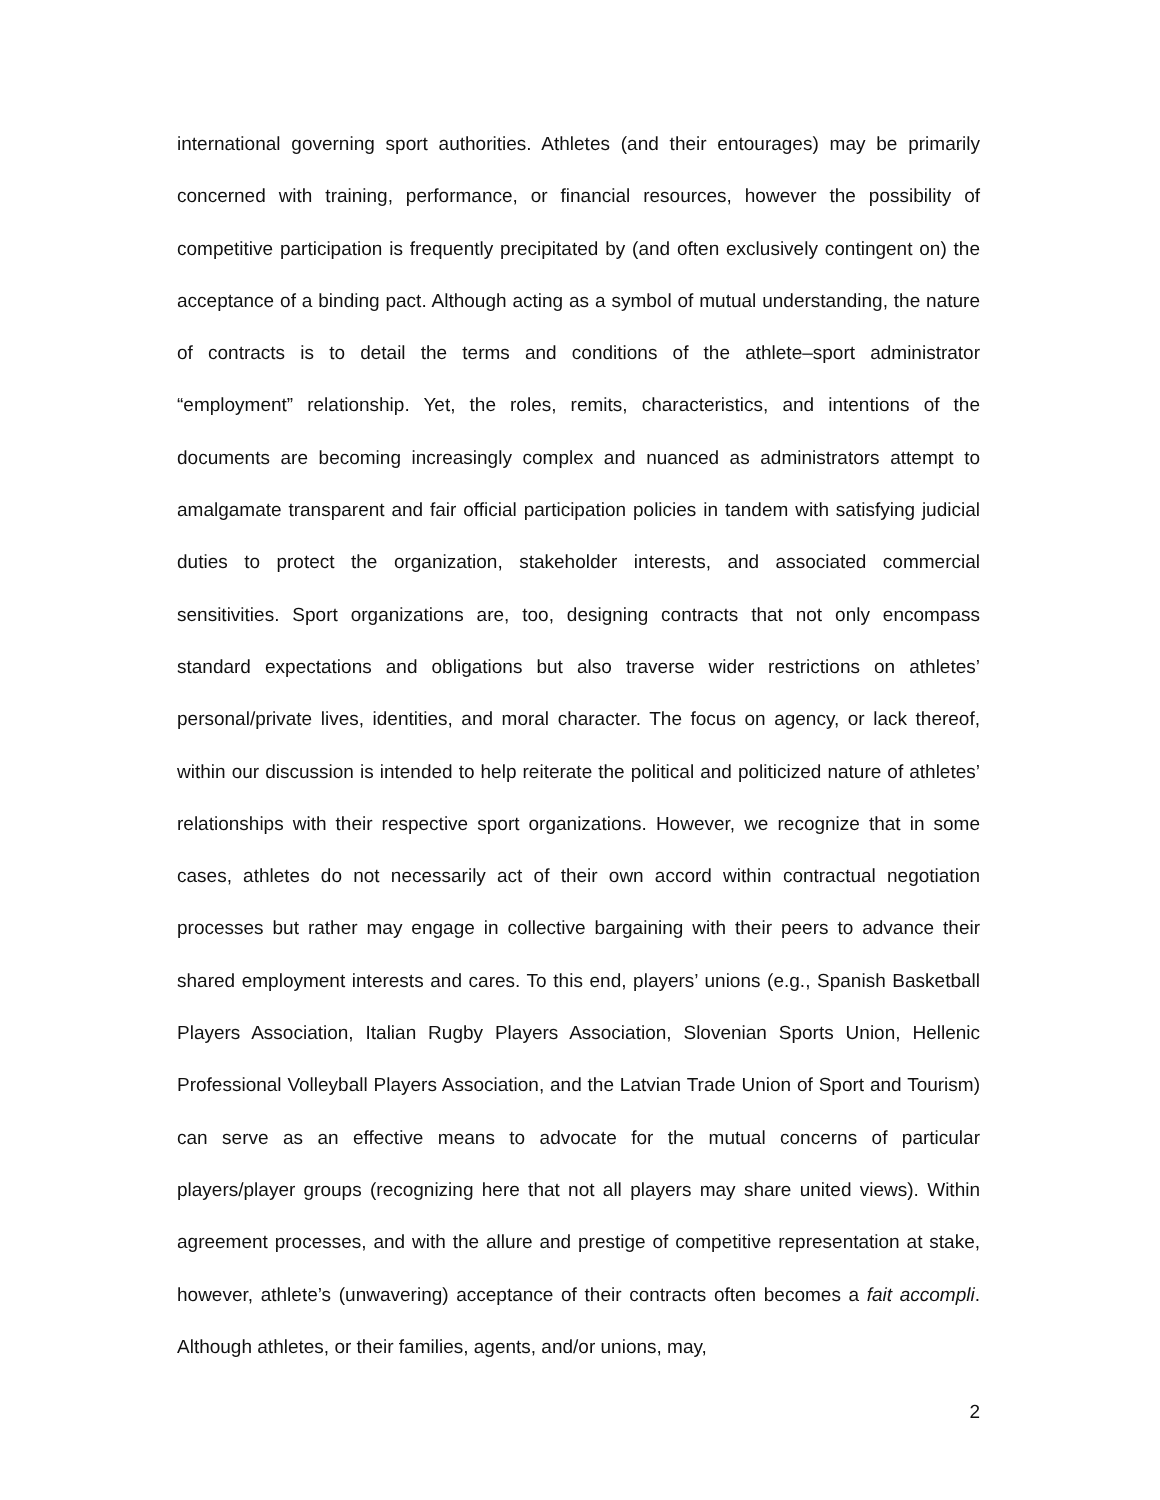international governing sport authorities. Athletes (and their entourages) may be primarily concerned with training, performance, or financial resources, however the possibility of competitive participation is frequently precipitated by (and often exclusively contingent on) the acceptance of a binding pact. Although acting as a symbol of mutual understanding, the nature of contracts is to detail the terms and conditions of the athlete–sport administrator “employment” relationship. Yet, the roles, remits, characteristics, and intentions of the documents are becoming increasingly complex and nuanced as administrators attempt to amalgamate transparent and fair official participation policies in tandem with satisfying judicial duties to protect the organization, stakeholder interests, and associated commercial sensitivities. Sport organizations are, too, designing contracts that not only encompass standard expectations and obligations but also traverse wider restrictions on athletes’ personal/private lives, identities, and moral character. The focus on agency, or lack thereof, within our discussion is intended to help reiterate the political and politicized nature of athletes’ relationships with their respective sport organizations. However, we recognize that in some cases, athletes do not necessarily act of their own accord within contractual negotiation processes but rather may engage in collective bargaining with their peers to advance their shared employment interests and cares. To this end, players’ unions (e.g., Spanish Basketball Players Association, Italian Rugby Players Association, Slovenian Sports Union, Hellenic Professional Volleyball Players Association, and the Latvian Trade Union of Sport and Tourism) can serve as an effective means to advocate for the mutual concerns of particular players/player groups (recognizing here that not all players may share united views). Within agreement processes, and with the allure and prestige of competitive representation at stake, however, athlete’s (unwavering) acceptance of their contracts often becomes a fait accompli. Although athletes, or their families, agents, and/or unions, may,
2